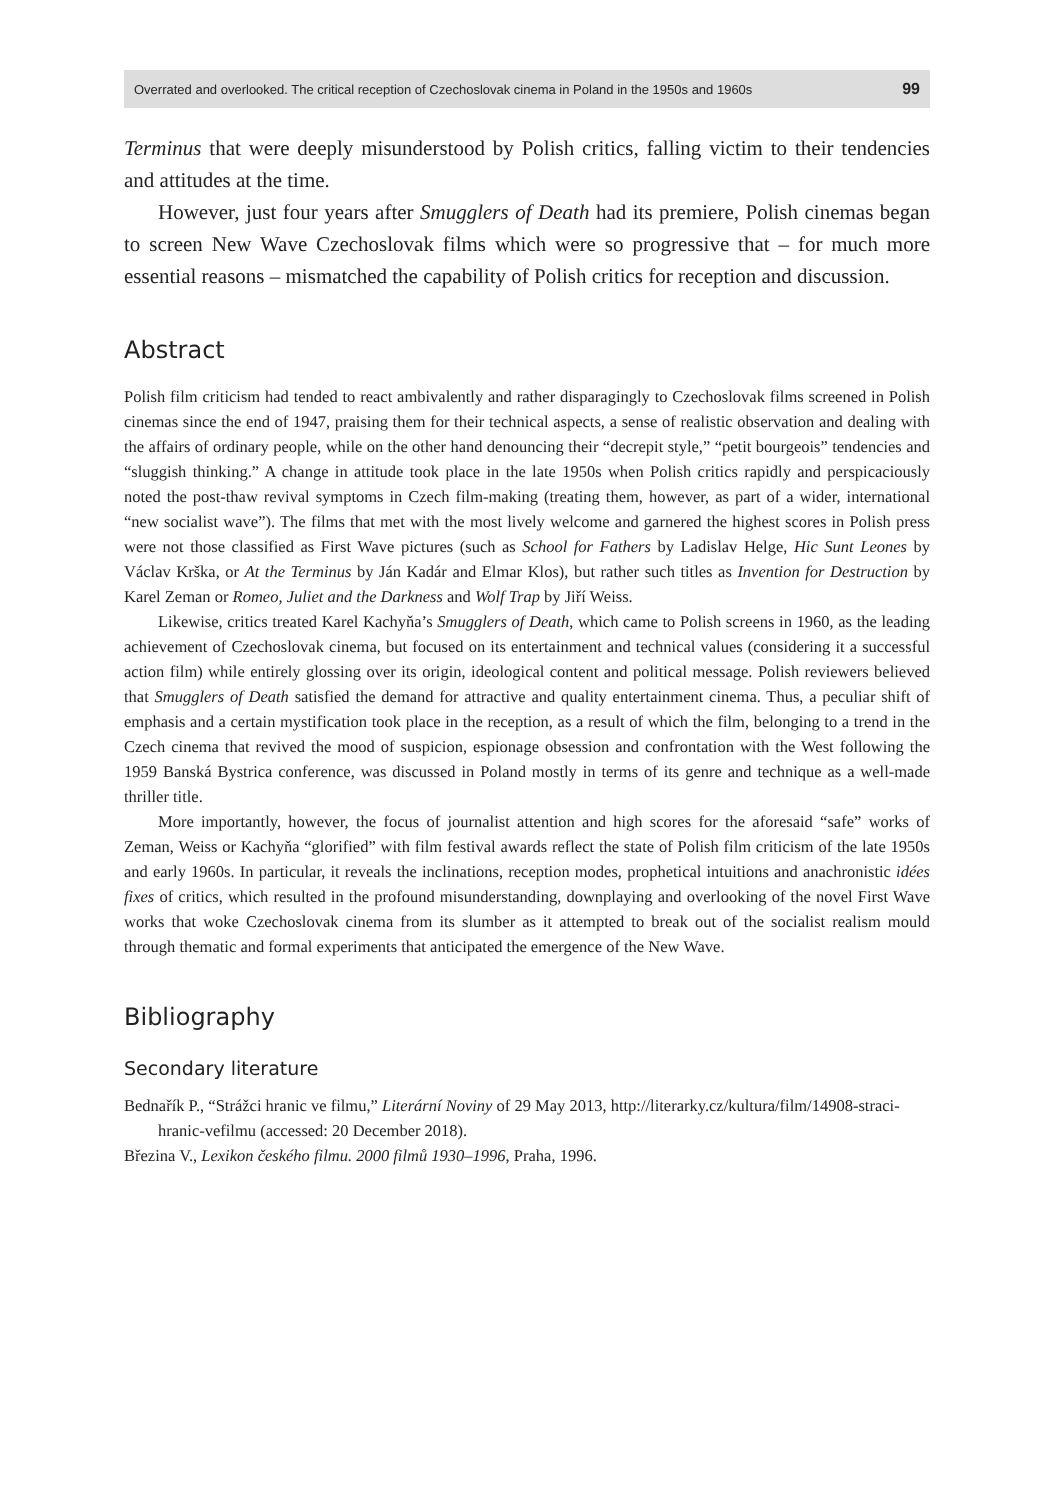Overrated and overlooked. The critical reception of Czechoslovak cinema in Poland in the 1950s and 1960s 99
Terminus that were deeply misunderstood by Polish critics, falling victim to their tendencies and attitudes at the time.
However, just four years after Smugglers of Death had its premiere, Polish cinemas began to screen New Wave Czechoslovak films which were so progressive that – for much more essential reasons – mismatched the capability of Polish critics for reception and discussion.
Abstract
Polish film criticism had tended to react ambivalently and rather disparagingly to Czechoslovak films screened in Polish cinemas since the end of 1947, praising them for their technical aspects, a sense of realistic observation and dealing with the affairs of ordinary people, while on the other hand denouncing their “decrepit style,” “petit bourgeois” tendencies and “sluggish thinking.” A change in attitude took place in the late 1950s when Polish critics rapidly and perspicaciously noted the post-thaw revival symptoms in Czech film-making (treating them, however, as part of a wider, international “new socialist wave”). The films that met with the most lively welcome and garnered the highest scores in Polish press were not those classified as First Wave pictures (such as School for Fathers by Ladislav Helge, Hic Sunt Leones by Václav Krška, or At the Terminus by Ján Kadár and Elmar Klos), but rather such titles as Invention for Destruction by Karel Zeman or Romeo, Juliet and the Darkness and Wolf Trap by Jiří Weiss.
Likewise, critics treated Karel Kachyňa’s Smugglers of Death, which came to Polish screens in 1960, as the leading achievement of Czechoslovak cinema, but focused on its entertainment and technical values (considering it a successful action film) while entirely glossing over its origin, ideological content and political message. Polish reviewers believed that Smugglers of Death satisfied the demand for attractive and quality entertainment cinema. Thus, a peculiar shift of emphasis and a certain mystification took place in the reception, as a result of which the film, belonging to a trend in the Czech cinema that revived the mood of suspicion, espionage obsession and confrontation with the West following the 1959 Banská Bystrica conference, was discussed in Poland mostly in terms of its genre and technique as a well-made thriller title.
More importantly, however, the focus of journalist attention and high scores for the aforesaid “safe” works of Zeman, Weiss or Kachyňa “glorified” with film festival awards reflect the state of Polish film criticism of the late 1950s and early 1960s. In particular, it reveals the inclinations, reception modes, prophetical intuitions and anachronistic idées fixes of critics, which resulted in the profound misunderstanding, downplaying and overlooking of the novel First Wave works that woke Czechoslovak cinema from its slumber as it attempted to break out of the socialist realism mould through thematic and formal experiments that anticipated the emergence of the New Wave.
Bibliography
Secondary literature
Bednařík P., “Strážci hranic ve filmu,” Literární Noviny of 29 May 2013, http://literarky.cz/kultura/film/14908-straci-hranic-vefilmu (accessed: 20 December 2018).
Březina V., Lexikon českého filmu. 2000 filmů 1930–1996, Praha, 1996.